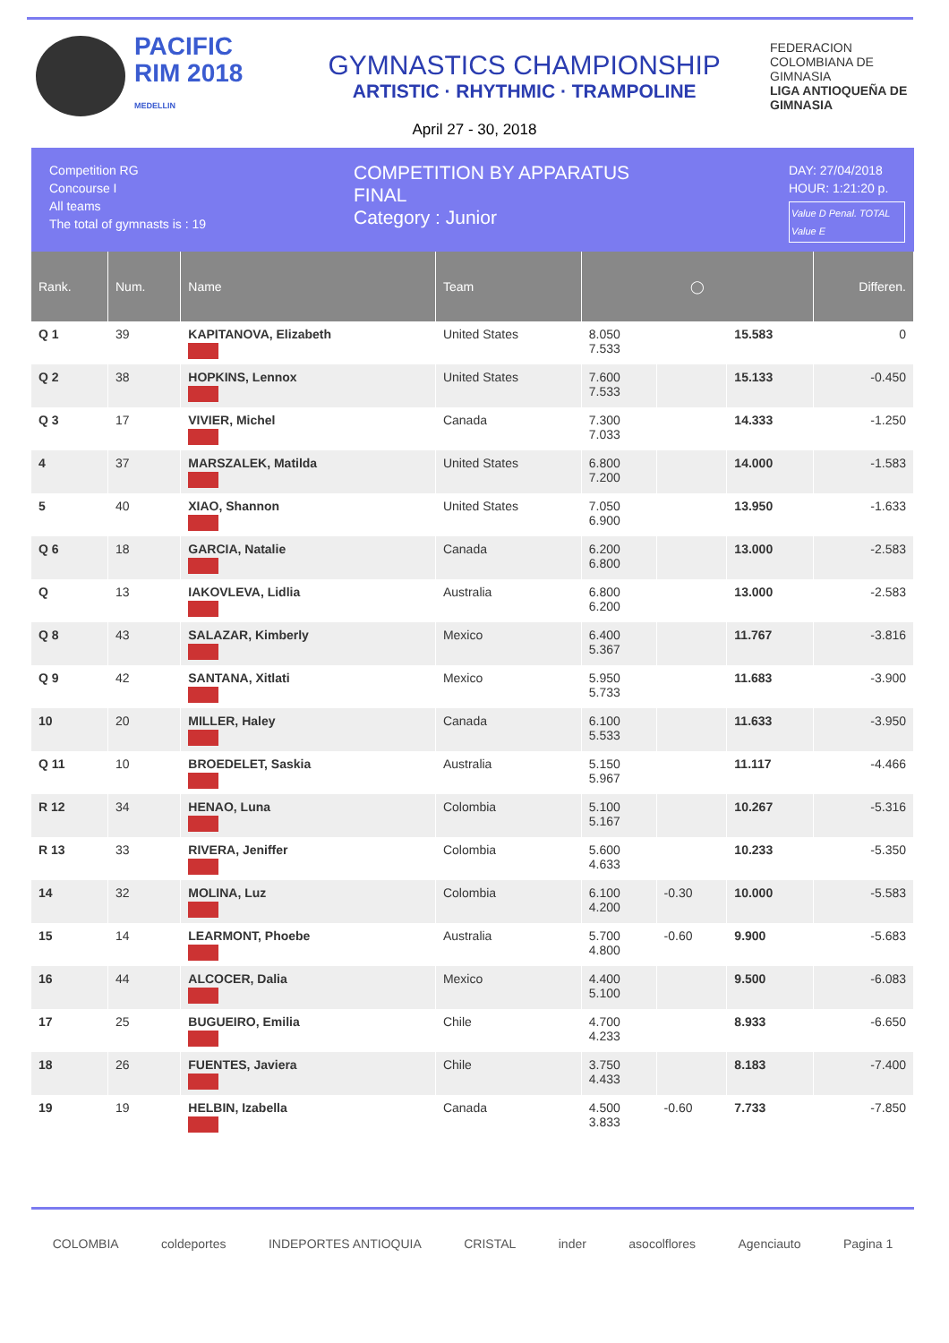PACIFIC
RIM 2018
MEDELLIN
GYMNASTICS CHAMPIONSHIP
ARTISTIC · RHYTHMIC · TRAMPOLINE
FEDERACION COLOMBIANA DE GIMNASIA
LIGA ANTIOQUEÑA DE GIMNASIA
April 27 - 30, 2018
Competition RG
Concourse I
All teams
The total of gymnasts is : 19
COMPETITION BY APPARATUS
FINAL
Category : Junior
DAY: 27/04/2018
HOUR: 1:21:20 p.
Value D Penal. TOTAL
Value E
| Rank. | Num. | Name | Team | ◯ | | | Differen. |
| --- | --- | --- | --- | --- | --- | --- | --- |
| Q 1 | 39 | KAPITANOVA, Elizabeth | United States | 8.050 7.533 | | 15.583 | 0 |
| Q 2 | 38 | HOPKINS, Lennox | United States | 7.600 7.533 | | 15.133 | -0.450 |
| Q 3 | 17 | VIVIER, Michel | Canada | 7.300 7.033 | | 14.333 | -1.250 |
| 4 | 37 | MARSZALEK, Matilda | United States | 6.800 7.200 | | 14.000 | -1.583 |
| 5 | 40 | XIAO, Shannon | United States | 7.050 6.900 | | 13.950 | -1.633 |
| Q 6 | 18 | GARCIA, Natalie | Canada | 6.200 6.800 | | 13.000 | -2.583 |
| Q | 13 | IAKOVLEVA, Lidlia | Australia | 6.800 6.200 | | 13.000 | -2.583 |
| Q 8 | 43 | SALAZAR, Kimberly | Mexico | 6.400 5.367 | | 11.767 | -3.816 |
| Q 9 | 42 | SANTANA, Xitlati | Mexico | 5.950 5.733 | | 11.683 | -3.900 |
| 10 | 20 | MILLER, Haley | Canada | 6.100 5.533 | | 11.633 | -3.950 |
| Q 11 | 10 | BROEDELET, Saskia | Australia | 5.150 5.967 | | 11.117 | -4.466 |
| R 12 | 34 | HENAO, Luna | Colombia | 5.100 5.167 | | 10.267 | -5.316 |
| R 13 | 33 | RIVERA, Jeniffer | Colombia | 5.600 4.633 | | 10.233 | -5.350 |
| 14 | 32 | MOLINA, Luz | Colombia | 6.100 4.200 | -0.30 | 10.000 | -5.583 |
| 15 | 14 | LEARMONT, Phoebe | Australia | 5.700 4.800 | -0.60 | 9.900 | -5.683 |
| 16 | 44 | ALCOCER, Dalia | Mexico | 4.400 5.100 | | 9.500 | -6.083 |
| 17 | 25 | BUGUEIRO, Emilia | Chile | 4.700 4.233 | | 8.933 | -6.650 |
| 18 | 26 | FUENTES, Javiera | Chile | 3.750 4.433 | | 8.183 | -7.400 |
| 19 | 19 | HELBIN, Izabella | Canada | 4.500 3.833 | -0.60 | 7.733 | -7.850 |
COLOMBIA coldeportes INDEPORTES ANTIOQUIA CRISTAL inder asocolflores Agenciauto Pagina 1